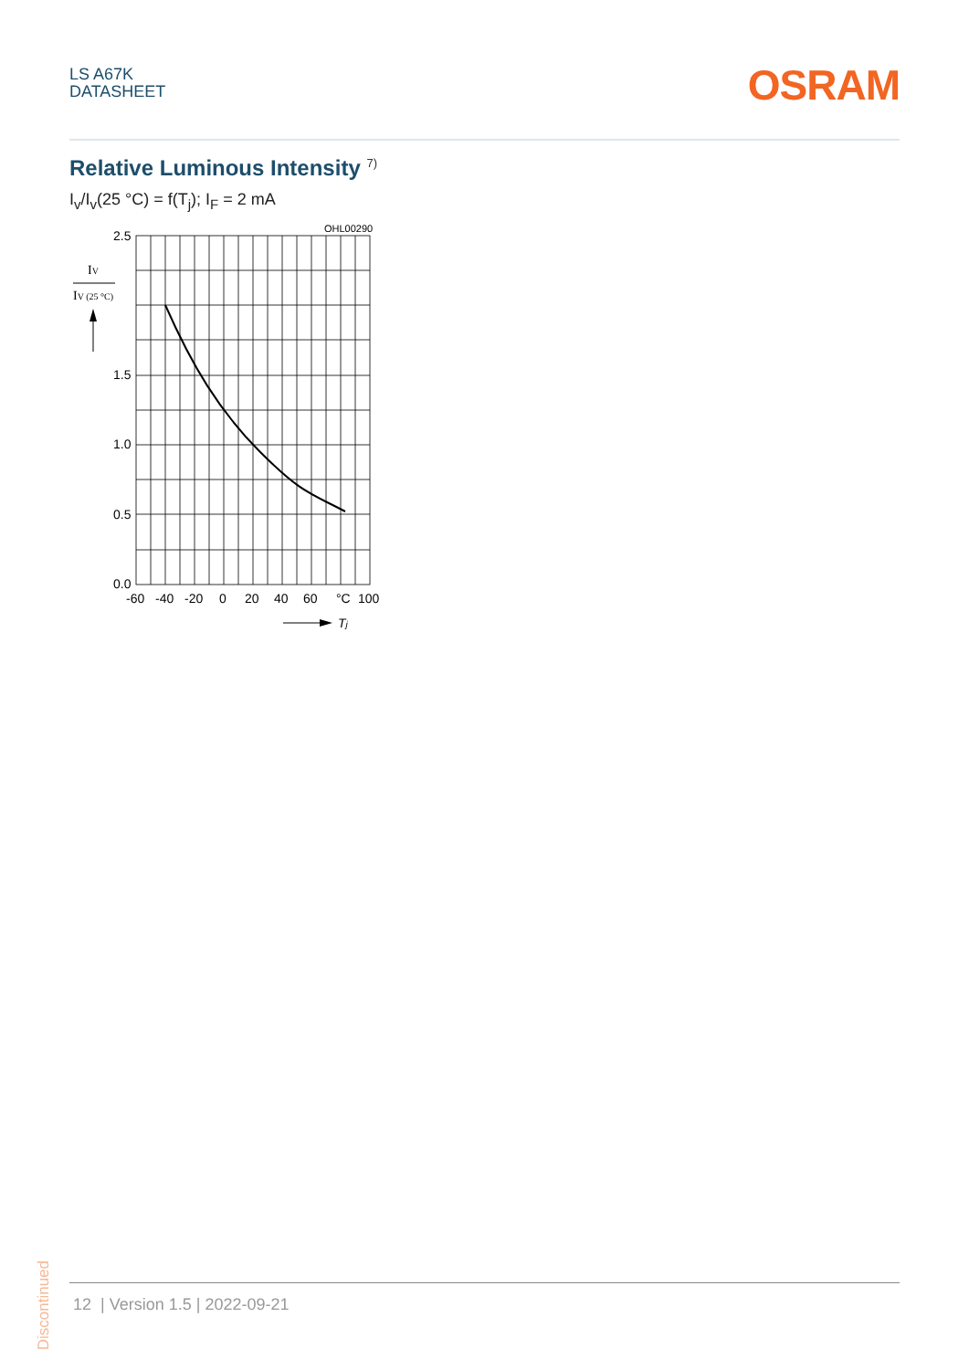LS A67K
DATASHEET
OSRAM
Relative Luminous Intensity <sup>7)</sup>
I<sub>v</sub>/I<sub>v</sub>(25 °C) = f(T<sub>j</sub>); I<sub>F</sub> = 2 mA
OHL00290
2.5
1.5
1.0
0.5
0.0
-60
-40
-20
0
20
40
60
°C
100
IV
IV (25 °C)
Tj
Discontinued
12 | Version 1.5 | 2022-09-21